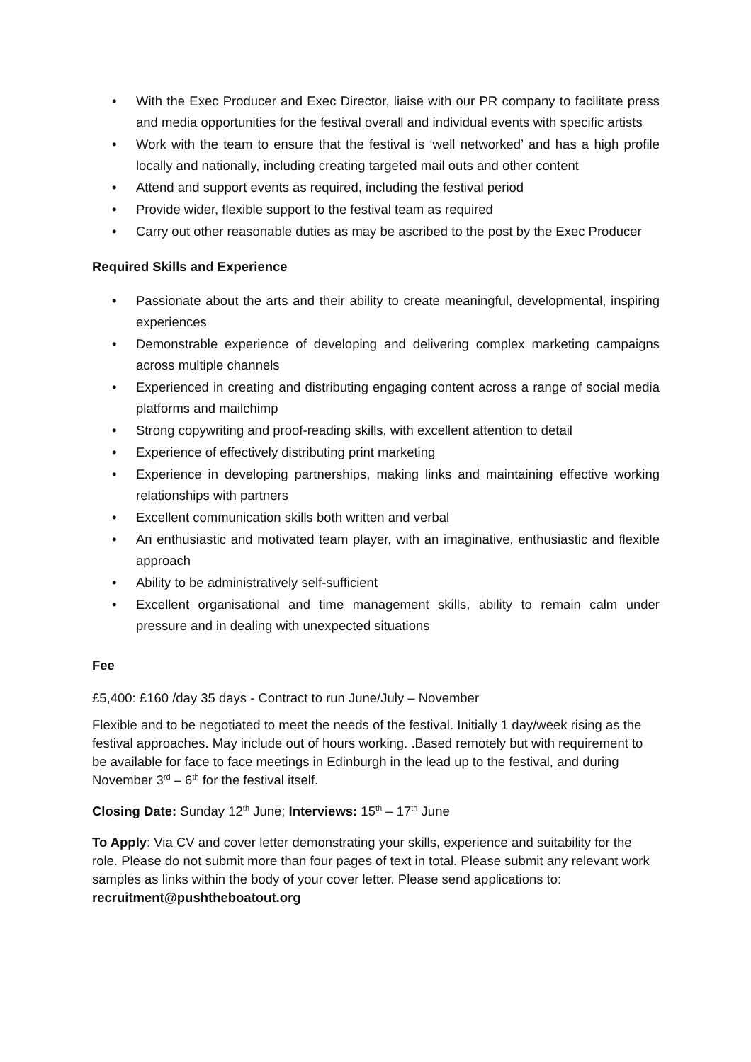• With the Exec Producer and Exec Director, liaise with our PR company to facilitate press and media opportunities for the festival overall and individual events with specific artists
• Work with the team to ensure that the festival is ‘well networked’ and has a high profile locally and nationally, including creating targeted mail outs and other content
• Attend and support events as required, including the festival period
• Provide wider, flexible support to the festival team as required
• Carry out other reasonable duties as may be ascribed to the post by the Exec Producer
Required Skills and Experience
• Passionate about the arts and their ability to create meaningful, developmental, inspiring experiences
• Demonstrable experience of developing and delivering complex marketing campaigns across multiple channels
• Experienced in creating and distributing engaging content across a range of social media platforms and mailchimp
• Strong copywriting and proof-reading skills, with excellent attention to detail
• Experience of effectively distributing print marketing
• Experience in developing partnerships, making links and maintaining effective working relationships with partners
• Excellent communication skills both written and verbal
• An enthusiastic and motivated team player, with an imaginative, enthusiastic and flexible approach
• Ability to be administratively self-sufficient
• Excellent organisational and time management skills, ability to remain calm under pressure and in dealing with unexpected situations
Fee
£5,400: £160 /day 35 days - Contract to run June/July – November
Flexible and to be negotiated to meet the needs of the festival. Initially 1 day/week rising as the festival approaches. May include out of hours working. .Based remotely but with requirement to be available for face to face meetings in Edinburgh in the lead up to the festival, and during November 3<sup>rd</sup> – 6<sup>th</sup> for the festival itself.
Closing Date: Sunday 12<sup>th</sup> June; Interviews: 15<sup>th</sup> – 17<sup>th</sup> June
To Apply: Via CV and cover letter demonstrating your skills, experience and suitability for the role. Please do not submit more than four pages of text in total. Please submit any relevant work samples as links within the body of your cover letter. Please send applications to: recruitment@pushtheboatout.org